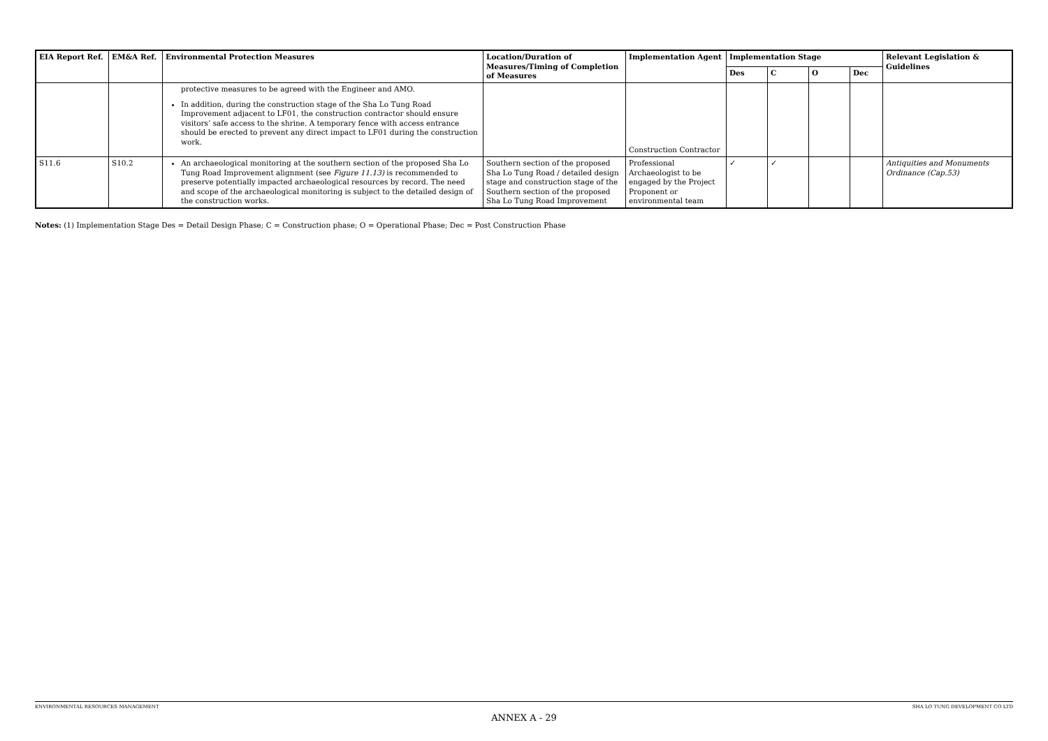| EIA Report Ref. | EM&A Ref. | Environmental Protection Measures | Location/Duration of Measures/Timing of Completion of Measures | Implementation Agent | Implementation Stage | | | | Relevant Legislation & Guidelines |
| --- | --- | --- | --- | --- | --- | --- | --- | --- | --- |
| | | | | | Des | C | O | Dec | |
| | | protective measures to be agreed with the Engineer and AMO. In addition, during the construction stage of the Sha Lo Tung Road Improvement adjacent to LF01, the construction contractor should ensure visitors’ safe access to the shrine. A temporary fence with access entrance should be erected to prevent any direct impact to LF01 during the construction work. | | Construction Contractor | | | | | |
| S11.6 | S10.2 | An archaeological monitoring at the southern section of the proposed Sha Lo Tung Road Improvement alignment (see Figure 11.13) is recommended to preserve potentially impacted archaeological resources by record. The need and scope of the archaeological monitoring is subject to the detailed design of the construction works. | Southern section of the proposed Sha Lo Tung Road / detailed design stage and construction stage of the Southern section of the proposed Sha Lo Tung Road Improvement | Professional Archaeologist to be engaged by the Project Proponent or environmental team | ✓ | ✓ | | | Antiquities and Monuments Ordinance (Cap.53) |
Notes: (1) Implementation Stage Des = Detail Design Phase; C = Construction phase; O = Operational Phase; Dec = Post Construction Phase
ENVIRONMENTAL RESOURCES MANAGEMENT SHA LO TUNG DEVELOPMENT CO LTD
ANNEX A - 29